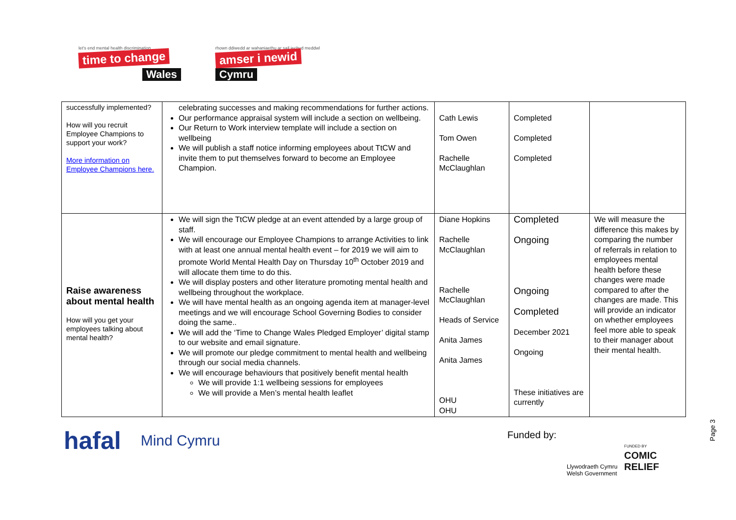let's end mental health discrimination
time to change
Wales
rhown ddiwedd ar wahaniaethu ar sail iechyd meddwl
amser i newid
Cymru
| successfully implemented? How will you recruit Employee Champions to support your work? More information on Employee Champions here. | celebrating successes and making recommendations for further actions. Our performance appraisal system will include a section on wellbeing. Our Return to Work interview template will include a section on wellbeing We will publish a staff notice informing employees about TtCW and invite them to put themselves forward to become an Employee Champion. | Cath Lewis Tom Owen Rachelle McClaughlan | Completed Completed Completed | |
| Raise awareness about mental health How will you get your employees talking about mental health? | We will sign the TtCW pledge at an event attended by a large group of staff. We will encourage our Employee Champions to arrange Activities to link with at least one annual mental health event – for 2019 we will aim to promote World Mental Health Day on Thursday 10<sup>th</sup> October 2019 and will allocate them time to do this. We will display posters and other literature promoting mental health and wellbeing throughout the workplace. We will have mental health as an ongoing agenda item at manager-level meetings and we will encourage School Governing Bodies to consider doing the same.. We will add the ‘Time to Change Wales Pledged Employer’ digital stamp to our website and email signature. We will promote our pledge commitment to mental health and wellbeing through our social media channels. We will encourage behaviours that positively benefit mental health We will provide 1:1 wellbeing sessions for employees We will provide a Men’s mental health leaflet | Diane Hopkins Rachelle McClaughlan Rachelle McClaughlan Heads of Service Anita James Anita James OHU OHU | Completed Ongoing Ongoing Completed December 2021 Ongoing These initiatives are currently | We will measure the difference this makes by comparing the number of referrals in relation to employees mental health before these changes were made compared to after the changes are made. This will provide an indicator on whether employees feel more able to speak to their manager about their mental health. |
hafal Mind Cymru Funded by:
Llywodraeth Cymru
Welsh Government
FUNDED BY
COMIC
RELIEF
Page 3